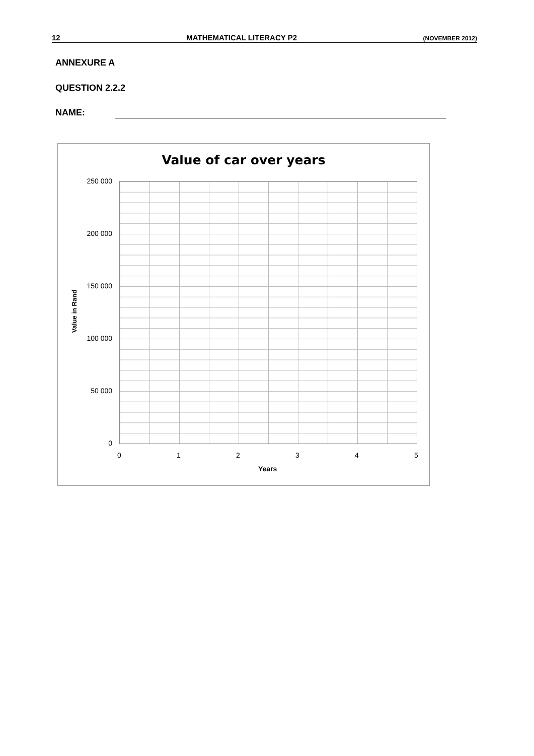12 MATHEMATICAL LITERACY P2 (NOVEMBER 2012)
ANNEXURE A
QUESTION 2.2.2
NAME:
Value of car over years
250 000
200 000
150 000
100 000
50 000
0
Value in Rand
0 1 2 3 4 5
Years